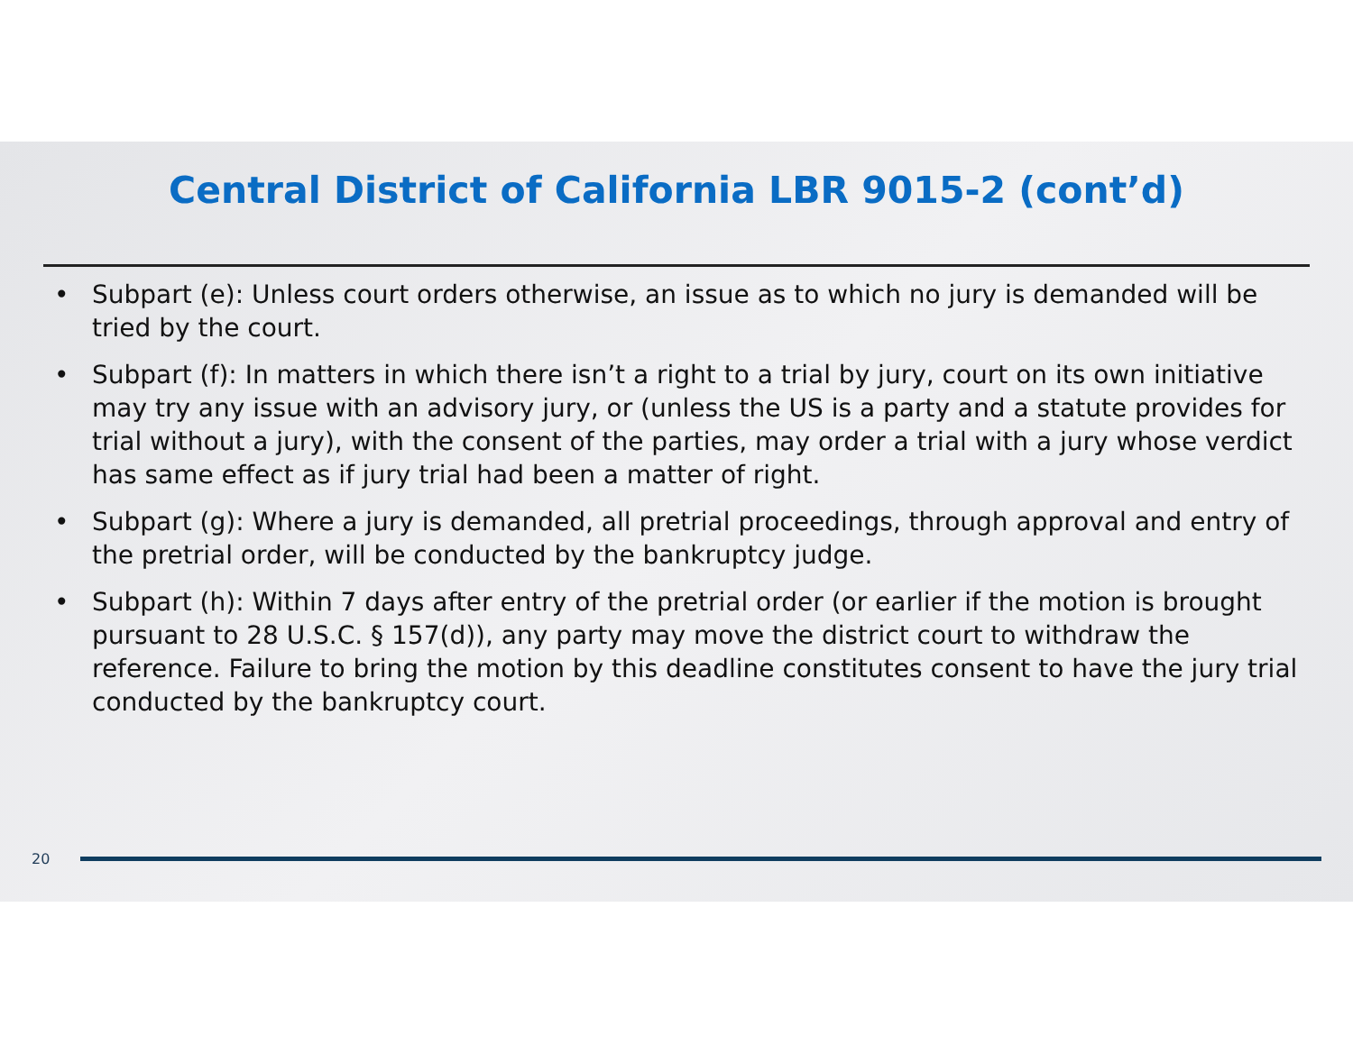Central District of California LBR 9015-2 (cont’d)
• Subpart (e): Unless court orders otherwise, an issue as to which no jury is demanded will be tried by the court.
• Subpart (f): In matters in which there isn’t a right to a trial by jury, court on its own initiative may try any issue with an advisory jury, or (unless the US is a party and a statute provides for trial without a jury), with the consent of the parties, may order a trial with a jury whose verdict has same effect as if jury trial had been a matter of right.
• Subpart (g): Where a jury is demanded, all pretrial proceedings, through approval and entry of the pretrial order, will be conducted by the bankruptcy judge.
• Subpart (h): Within 7 days after entry of the pretrial order (or earlier if the motion is brought pursuant to 28 U.S.C. § 157(d)), any party may move the district court to withdraw the reference. Failure to bring the motion by this deadline constitutes consent to have the jury trial conducted by the bankruptcy court.
20